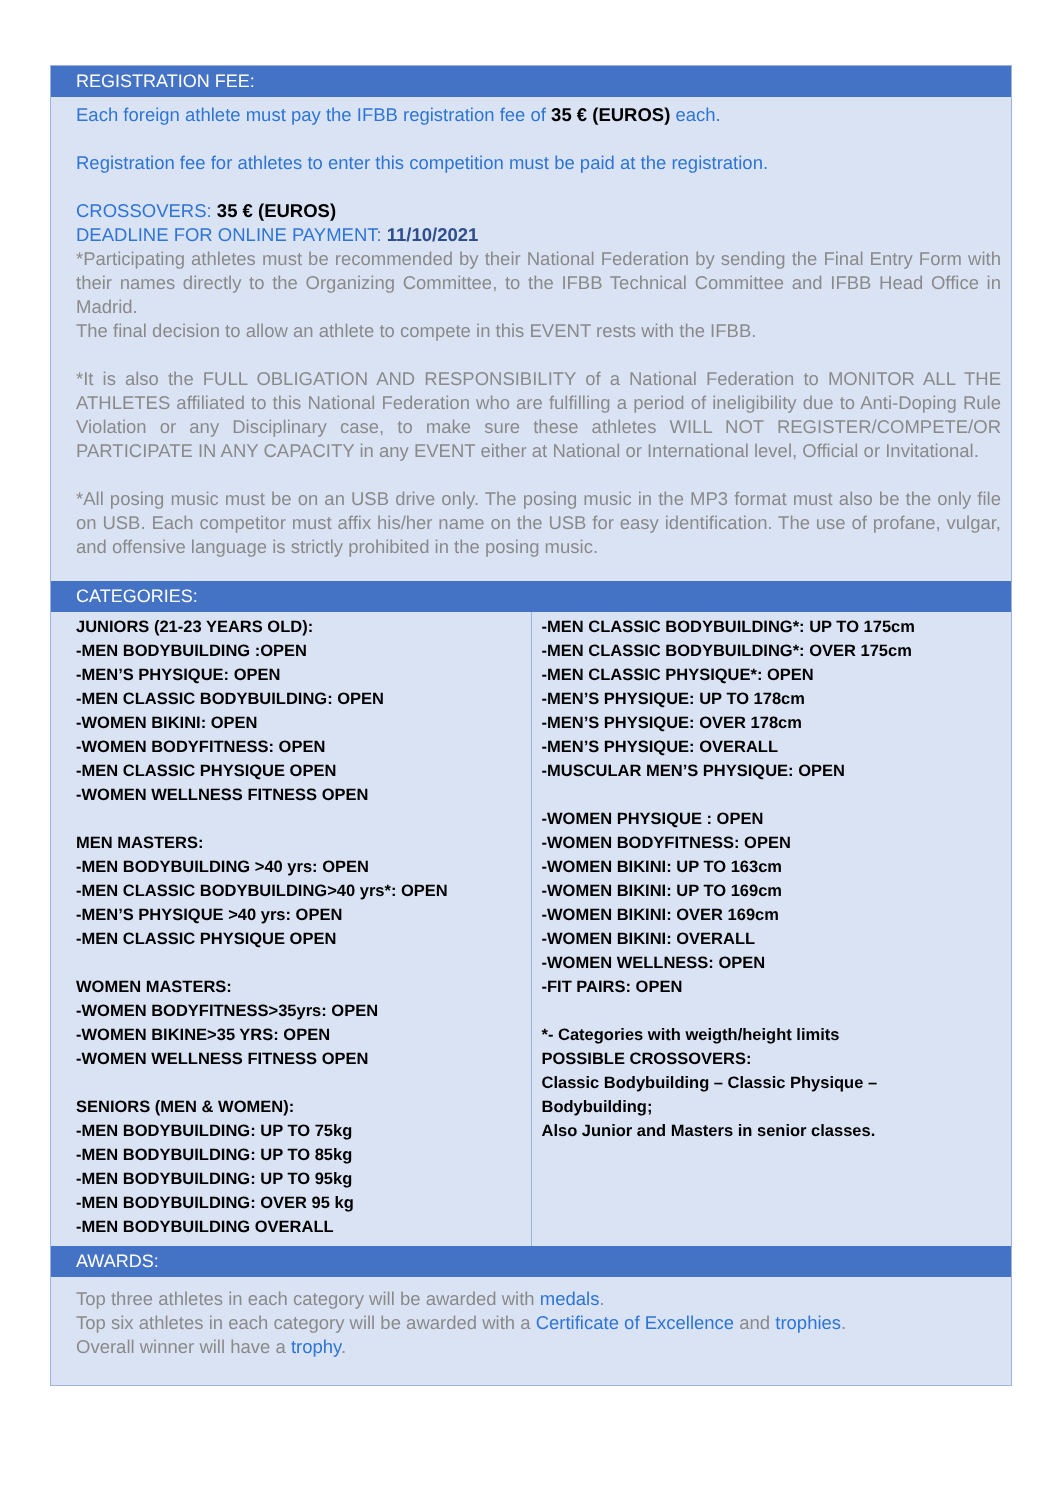REGISTRATION FEE:
Each foreign athlete must pay the IFBB registration fee of 35 € (EUROS) each.
Registration fee for athletes to enter this competition must be paid at the registration.
CROSSOVERS: 35 € (EUROS)
DEADLINE FOR ONLINE PAYMENT: 11/10/2021
*Participating athletes must be recommended by their National Federation by sending the Final Entry Form with their names directly to the Organizing Committee, to the IFBB Technical Committee and IFBB Head Office in Madrid.
The final decision to allow an athlete to compete in this EVENT rests with the IFBB.
*It is also the FULL OBLIGATION AND RESPONSIBILITY of a National Federation to MONITOR ALL THE ATHLETES affiliated to this National Federation who are fulfilling a period of ineligibility due to Anti-Doping Rule Violation or any Disciplinary case, to make sure these athletes WILL NOT REGISTER/COMPETE/OR PARTICIPATE IN ANY CAPACITY in any EVENT either at National or International level, Official or Invitational.
*All posing music must be on an USB drive only. The posing music in the MP3 format must also be the only file on USB. Each competitor must affix his/her name on the USB for easy identification. The use of profane, vulgar, and offensive language is strictly prohibited in the posing music.
CATEGORIES:
| JUNIORS (21-23 YEARS OLD): -MEN BODYBUILDING :OPEN -MEN’S PHYSIQUE: OPEN -MEN CLASSIC BODYBUILDING: OPEN -WOMEN BIKINI: OPEN -WOMEN BODYFITNESS: OPEN -MEN CLASSIC PHYSIQUE OPEN -WOMEN WELLNESS FITNESS OPEN MEN MASTERS: -MEN BODYBUILDING >40 yrs: OPEN -MEN CLASSIC BODYBUILDING>40 yrs*: OPEN -MEN’S PHYSIQUE >40 yrs: OPEN -MEN CLASSIC PHYSIQUE OPEN WOMEN MASTERS: -WOMEN BODYFITNESS>35yrs: OPEN -WOMEN BIKINE>35 YRS: OPEN -WOMEN WELLNESS FITNESS OPEN SENIORS (MEN & WOMEN): -MEN BODYBUILDING: UP TO 75kg -MEN BODYBUILDING: UP TO 85kg -MEN BODYBUILDING: UP TO 95kg -MEN BODYBUILDING: OVER 95 kg -MEN BODYBUILDING OVERALL | -MEN CLASSIC BODYBUILDING*: UP TO 175cm -MEN CLASSIC BODYBUILDING*: OVER 175cm -MEN CLASSIC PHYSIQUE*: OPEN -MEN’S PHYSIQUE: UP TO 178cm -MEN’S PHYSIQUE: OVER 178cm -MEN’S PHYSIQUE: OVERALL -MUSCULAR MEN’S PHYSIQUE: OPEN -WOMEN PHYSIQUE : OPEN -WOMEN BODYFITNESS: OPEN -WOMEN BIKINI: UP TO 163cm -WOMEN BIKINI: UP TO 169cm -WOMEN BIKINI: OVER 169cm -WOMEN BIKINI: OVERALL -WOMEN WELLNESS: OPEN -FIT PAIRS: OPEN *- Categories with weigth/height limits POSSIBLE CROSSOVERS: Classic Bodybuilding – Classic Physique – Bodybuilding; Also Junior and Masters in senior classes. |
AWARDS:
Top three athletes in each category will be awarded with medals.
Top six athletes in each category will be awarded with a Certificate of Excellence and trophies.
Overall winner will have a trophy.